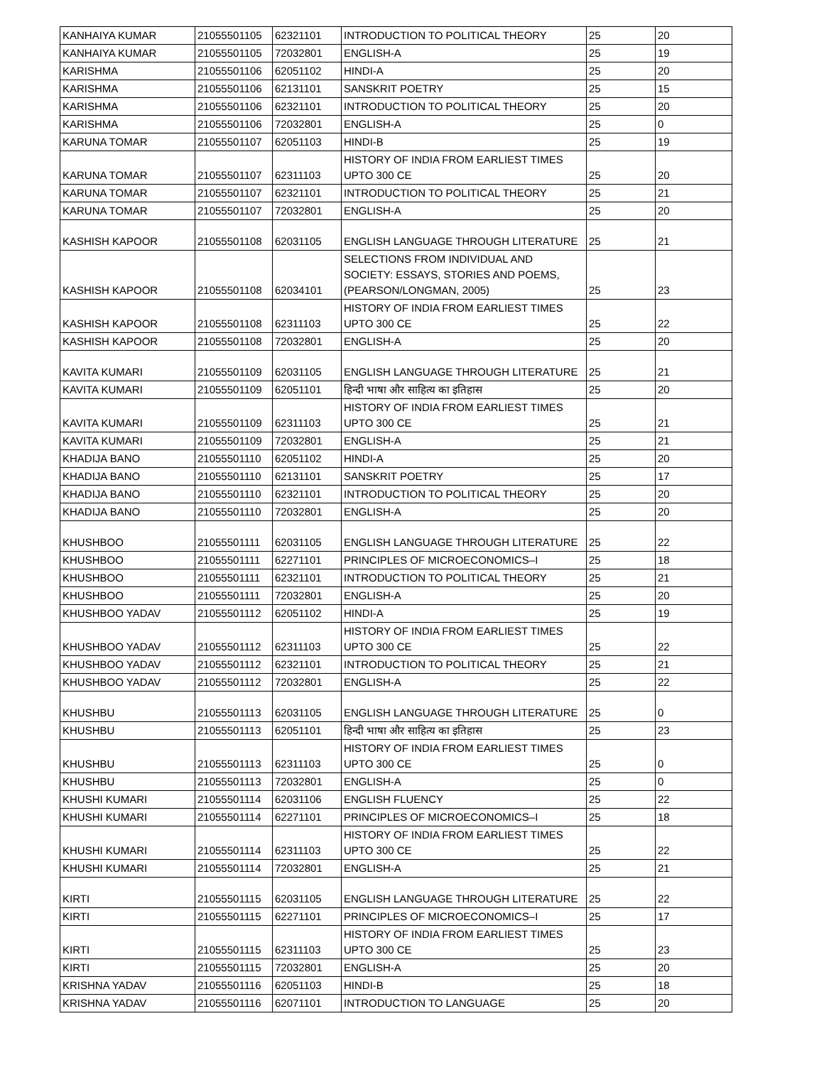| KANHAIYA KUMAR | 21055501105 | 62321101 | INTRODUCTION TO POLITICAL THEORY | 25 | 20 |
| KANHAIYA KUMAR | 21055501105 | 72032801 | ENGLISH-A | 25 | 19 |
| KARISHMA | 21055501106 | 62051102 | HINDI-A | 25 | 20 |
| KARISHMA | 21055501106 | 62131101 | SANSKRIT POETRY | 25 | 15 |
| KARISHMA | 21055501106 | 62321101 | INTRODUCTION TO POLITICAL THEORY | 25 | 20 |
| KARISHMA | 21055501106 | 72032801 | ENGLISH-A | 25 | 0 |
| KARUNA TOMAR | 21055501107 | 62051103 | HINDI-B | 25 | 19 |
| KARUNA TOMAR | 21055501107 | 62311103 | HISTORY OF INDIA FROM EARLIEST TIMES UPTO 300 CE | 25 | 20 |
| KARUNA TOMAR | 21055501107 | 62321101 | INTRODUCTION TO POLITICAL THEORY | 25 | 21 |
| KARUNA TOMAR | 21055501107 | 72032801 | ENGLISH-A | 25 | 20 |
| KASHISH KAPOOR | 21055501108 | 62031105 | ENGLISH LANGUAGE THROUGH LITERATURE | 25 | 21 |
| KASHISH KAPOOR | 21055501108 | 62034101 | SELECTIONS FROM INDIVIDUAL AND SOCIETY: ESSAYS, STORIES AND POEMS, (PEARSON/LONGMAN, 2005) | 25 | 23 |
| KASHISH KAPOOR | 21055501108 | 62311103 | HISTORY OF INDIA FROM EARLIEST TIMES UPTO 300 CE | 25 | 22 |
| KASHISH KAPOOR | 21055501108 | 72032801 | ENGLISH-A | 25 | 20 |
| KAVITA KUMARI | 21055501109 | 62031105 | ENGLISH LANGUAGE THROUGH LITERATURE | 25 | 21 |
| KAVITA KUMARI | 21055501109 | 62051101 | हिन्दी भाषा और साहित्य का इतिहास | 25 | 20 |
| KAVITA KUMARI | 21055501109 | 62311103 | HISTORY OF INDIA FROM EARLIEST TIMES UPTO 300 CE | 25 | 21 |
| KAVITA KUMARI | 21055501109 | 72032801 | ENGLISH-A | 25 | 21 |
| KHADIJA BANO | 21055501110 | 62051102 | HINDI-A | 25 | 20 |
| KHADIJA BANO | 21055501110 | 62131101 | SANSKRIT POETRY | 25 | 17 |
| KHADIJA BANO | 21055501110 | 62321101 | INTRODUCTION TO POLITICAL THEORY | 25 | 20 |
| KHADIJA BANO | 21055501110 | 72032801 | ENGLISH-A | 25 | 20 |
| KHUSHBOO | 21055501111 | 62031105 | ENGLISH LANGUAGE THROUGH LITERATURE | 25 | 22 |
| KHUSHBOO | 21055501111 | 62271101 | PRINCIPLES OF MICROECONOMICS–I | 25 | 18 |
| KHUSHBOO | 21055501111 | 62321101 | INTRODUCTION TO POLITICAL THEORY | 25 | 21 |
| KHUSHBOO | 21055501111 | 72032801 | ENGLISH-A | 25 | 20 |
| KHUSHBOO YADAV | 21055501112 | 62051102 | HINDI-A | 25 | 19 |
| KHUSHBOO YADAV | 21055501112 | 62311103 | HISTORY OF INDIA FROM EARLIEST TIMES UPTO 300 CE | 25 | 22 |
| KHUSHBOO YADAV | 21055501112 | 62321101 | INTRODUCTION TO POLITICAL THEORY | 25 | 21 |
| KHUSHBOO YADAV | 21055501112 | 72032801 | ENGLISH-A | 25 | 22 |
| KHUSHBU | 21055501113 | 62031105 | ENGLISH LANGUAGE THROUGH LITERATURE | 25 | 0 |
| KHUSHBU | 21055501113 | 62051101 | हिन्दी भाषा और साहित्य का इतिहास | 25 | 23 |
| KHUSHBU | 21055501113 | 62311103 | HISTORY OF INDIA FROM EARLIEST TIMES UPTO 300 CE | 25 | 0 |
| KHUSHBU | 21055501113 | 72032801 | ENGLISH-A | 25 | 0 |
| KHUSHI KUMARI | 21055501114 | 62031106 | ENGLISH FLUENCY | 25 | 22 |
| KHUSHI KUMARI | 21055501114 | 62271101 | PRINCIPLES OF MICROECONOMICS–I | 25 | 18 |
| KHUSHI KUMARI | 21055501114 | 62311103 | HISTORY OF INDIA FROM EARLIEST TIMES UPTO 300 CE | 25 | 22 |
| KHUSHI KUMARI | 21055501114 | 72032801 | ENGLISH-A | 25 | 21 |
| KIRTI | 21055501115 | 62031105 | ENGLISH LANGUAGE THROUGH LITERATURE | 25 | 22 |
| KIRTI | 21055501115 | 62271101 | PRINCIPLES OF MICROECONOMICS–I | 25 | 17 |
| KIRTI | 21055501115 | 62311103 | HISTORY OF INDIA FROM EARLIEST TIMES UPTO 300 CE | 25 | 23 |
| KIRTI | 21055501115 | 72032801 | ENGLISH-A | 25 | 20 |
| KRISHNA YADAV | 21055501116 | 62051103 | HINDI-B | 25 | 18 |
| KRISHNA YADAV | 21055501116 | 62071101 | INTRODUCTION TO LANGUAGE | 25 | 20 |